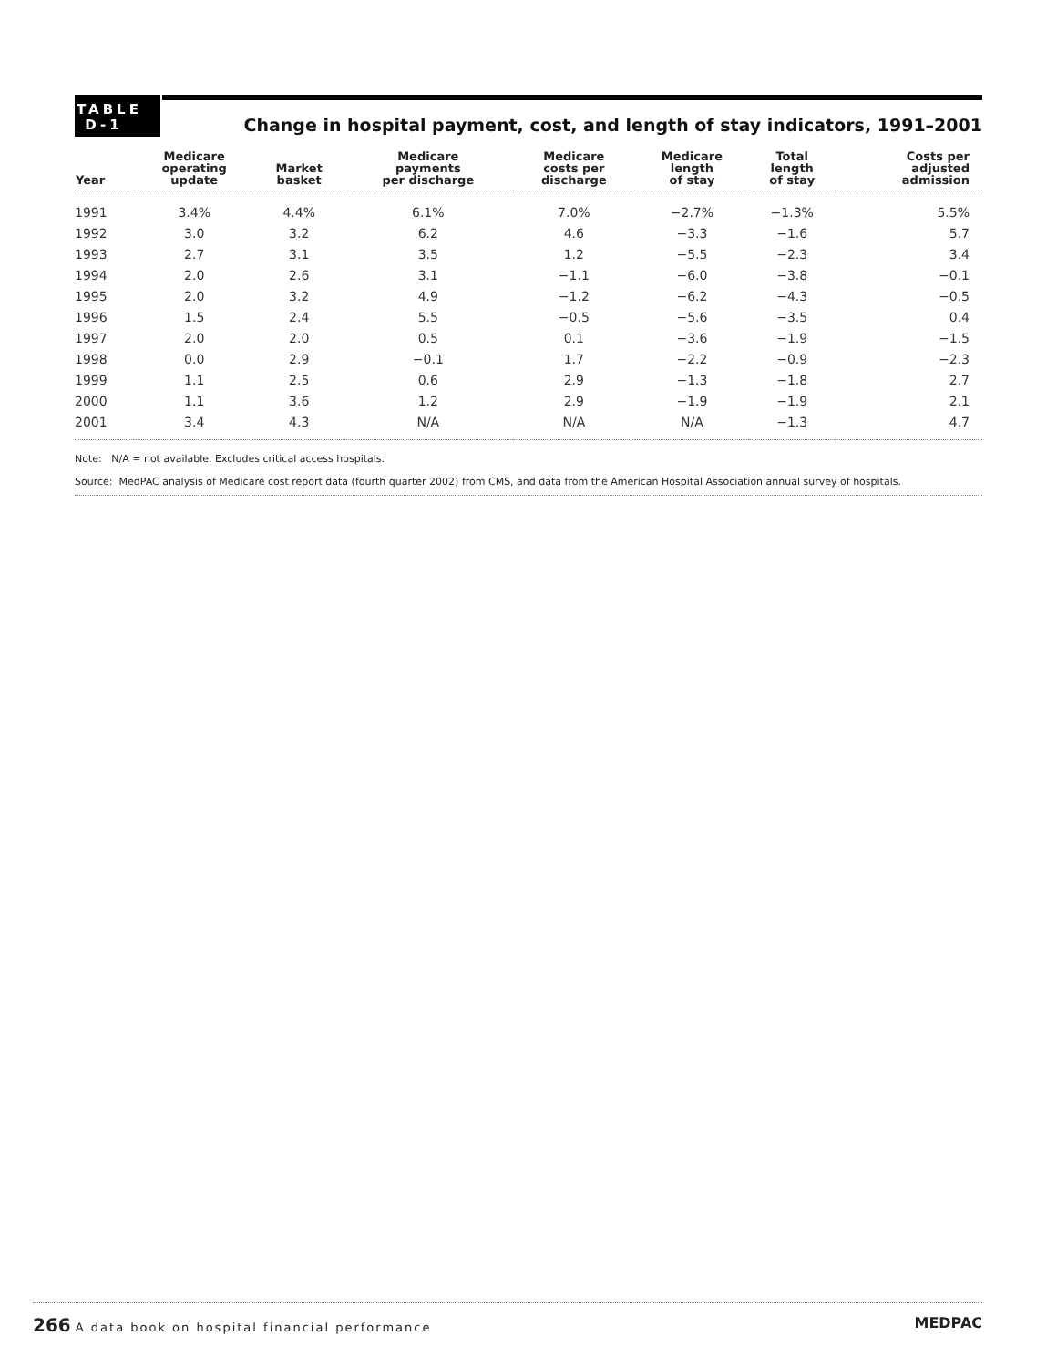TABLE
D-1
Change in hospital payment, cost, and length of stay indicators, 1991–2001
| Year | Medicare operating update | Market basket | Medicare payments per discharge | Medicare costs per discharge | Medicare length of stay | Total length of stay | Costs per adjusted admission |
| --- | --- | --- | --- | --- | --- | --- | --- |
| 1991 | 3.4% | 4.4% | 6.1% | 7.0% | −2.7% | −1.3% | 5.5% |
| 1992 | 3.0 | 3.2 | 6.2 | 4.6 | −3.3 | −1.6 | 5.7 |
| 1993 | 2.7 | 3.1 | 3.5 | 1.2 | −5.5 | −2.3 | 3.4 |
| 1994 | 2.0 | 2.6 | 3.1 | −1.1 | −6.0 | −3.8 | −0.1 |
| 1995 | 2.0 | 3.2 | 4.9 | −1.2 | −6.2 | −4.3 | −0.5 |
| 1996 | 1.5 | 2.4 | 5.5 | −0.5 | −5.6 | −3.5 | 0.4 |
| 1997 | 2.0 | 2.0 | 0.5 | 0.1 | −3.6 | −1.9 | −1.5 |
| 1998 | 0.0 | 2.9 | −0.1 | 1.7 | −2.2 | −0.9 | −2.3 |
| 1999 | 1.1 | 2.5 | 0.6 | 2.9 | −1.3 | −1.8 | 2.7 |
| 2000 | 1.1 | 3.6 | 1.2 | 2.9 | −1.9 | −1.9 | 2.1 |
| 2001 | 3.4 | 4.3 | N/A | N/A | N/A | −1.3 | 4.7 |
Note: N/A = not available. Excludes critical access hospitals.
Source: MedPAC analysis of Medicare cost report data (fourth quarter 2002) from CMS, and data from the American Hospital Association annual survey of hospitals.
266 A data book on hospital financial performance
MEDPAC